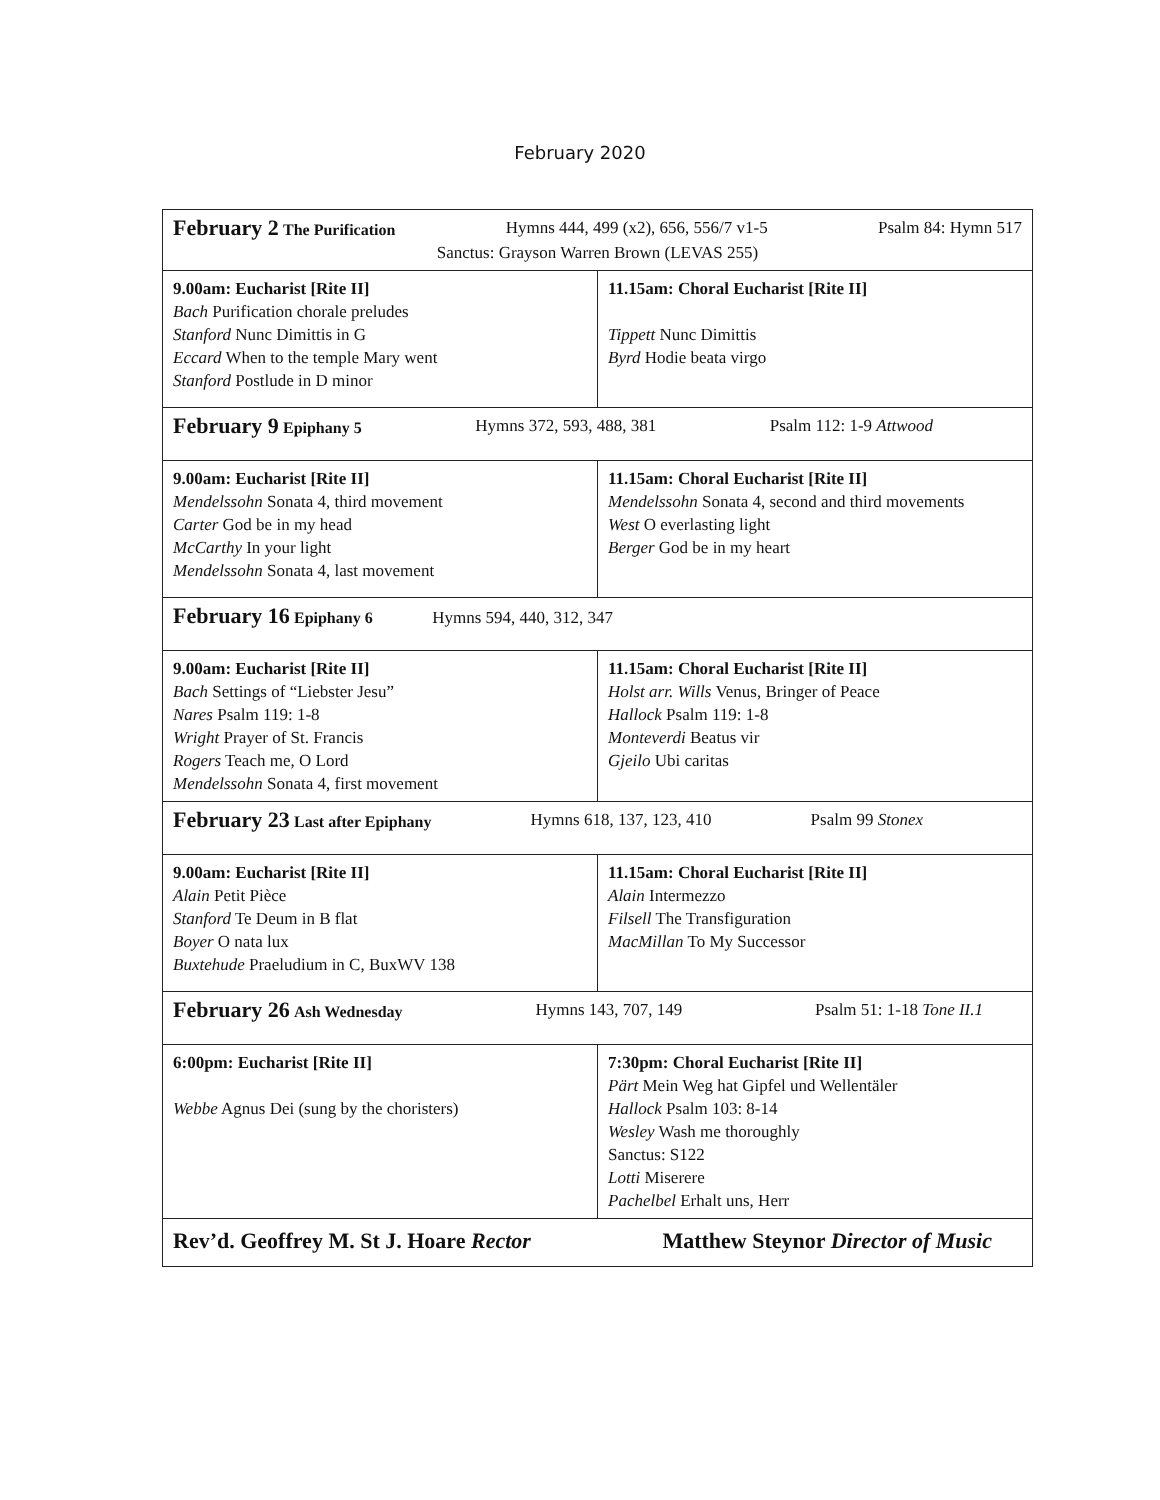February 2020
| February 2 The Purification Hymns 444, 499 (x2), 656, 556/7 v1-5 Psalm 84: Hymn 517 Sanctus: Grayson Warren Brown (LEVAS 255) | |
| 9.00am: Eucharist [Rite II] Bach Purification chorale preludes Stanford Nunc Dimittis in G Eccard When to the temple Mary went Stanford Postlude in D minor | 11.15am: Choral Eucharist [Rite II] Tippett Nunc Dimittis Byrd Hodie beata virgo |
| February 9 Epiphany 5 Hymns 372, 593, 488, 381 Psalm 112: 1-9 Attwood | |
| 9.00am: Eucharist [Rite II] Mendelssohn Sonata 4, third movement Carter God be in my head McCarthy In your light Mendelssohn Sonata 4, last movement | 11.15am: Choral Eucharist [Rite II] Mendelssohn Sonata 4, second and third movements West O everlasting light Berger God be in my heart |
| February 16 Epiphany 6 Hymns 594, 440, 312, 347 | |
| 9.00am: Eucharist [Rite II] Bach Settings of “Liebster Jesu” Nares Psalm 119: 1-8 Wright Prayer of St. Francis Rogers Teach me, O Lord Mendelssohn Sonata 4, first movement | 11.15am: Choral Eucharist [Rite II] Holst arr. Wills Venus, Bringer of Peace Hallock Psalm 119: 1-8 Monteverdi Beatus vir Gjeilo Ubi caritas |
| February 23 Last after Epiphany Hymns 618, 137, 123, 410 Psalm 99 Stonex | |
| 9.00am: Eucharist [Rite II] Alain Petit Pièce Stanford Te Deum in B flat Boyer O nata lux Buxtehude Praeludium in C, BuxWV 138 | 11.15am: Choral Eucharist [Rite II] Alain Intermezzo Filsell The Transfiguration MacMillan To My Successor |
| February 26 Ash Wednesday Hymns 143, 707, 149 Psalm 51: 1-18 Tone II.1 | |
| 6:00pm: Eucharist [Rite II] Webbe Agnus Dei (sung by the choristers) | 7:30pm: Choral Eucharist [Rite II] Pärt Mein Weg hat Gipfel und Wellentäler Hallock Psalm 103: 8-14 Wesley Wash me thoroughly Sanctus: S122 Lotti Miserere Pachelbel Erhalt uns, Herr |
| Rev’d. Geoffrey M. St J. Hoare Rector Matthew Steynor Director of Music | |